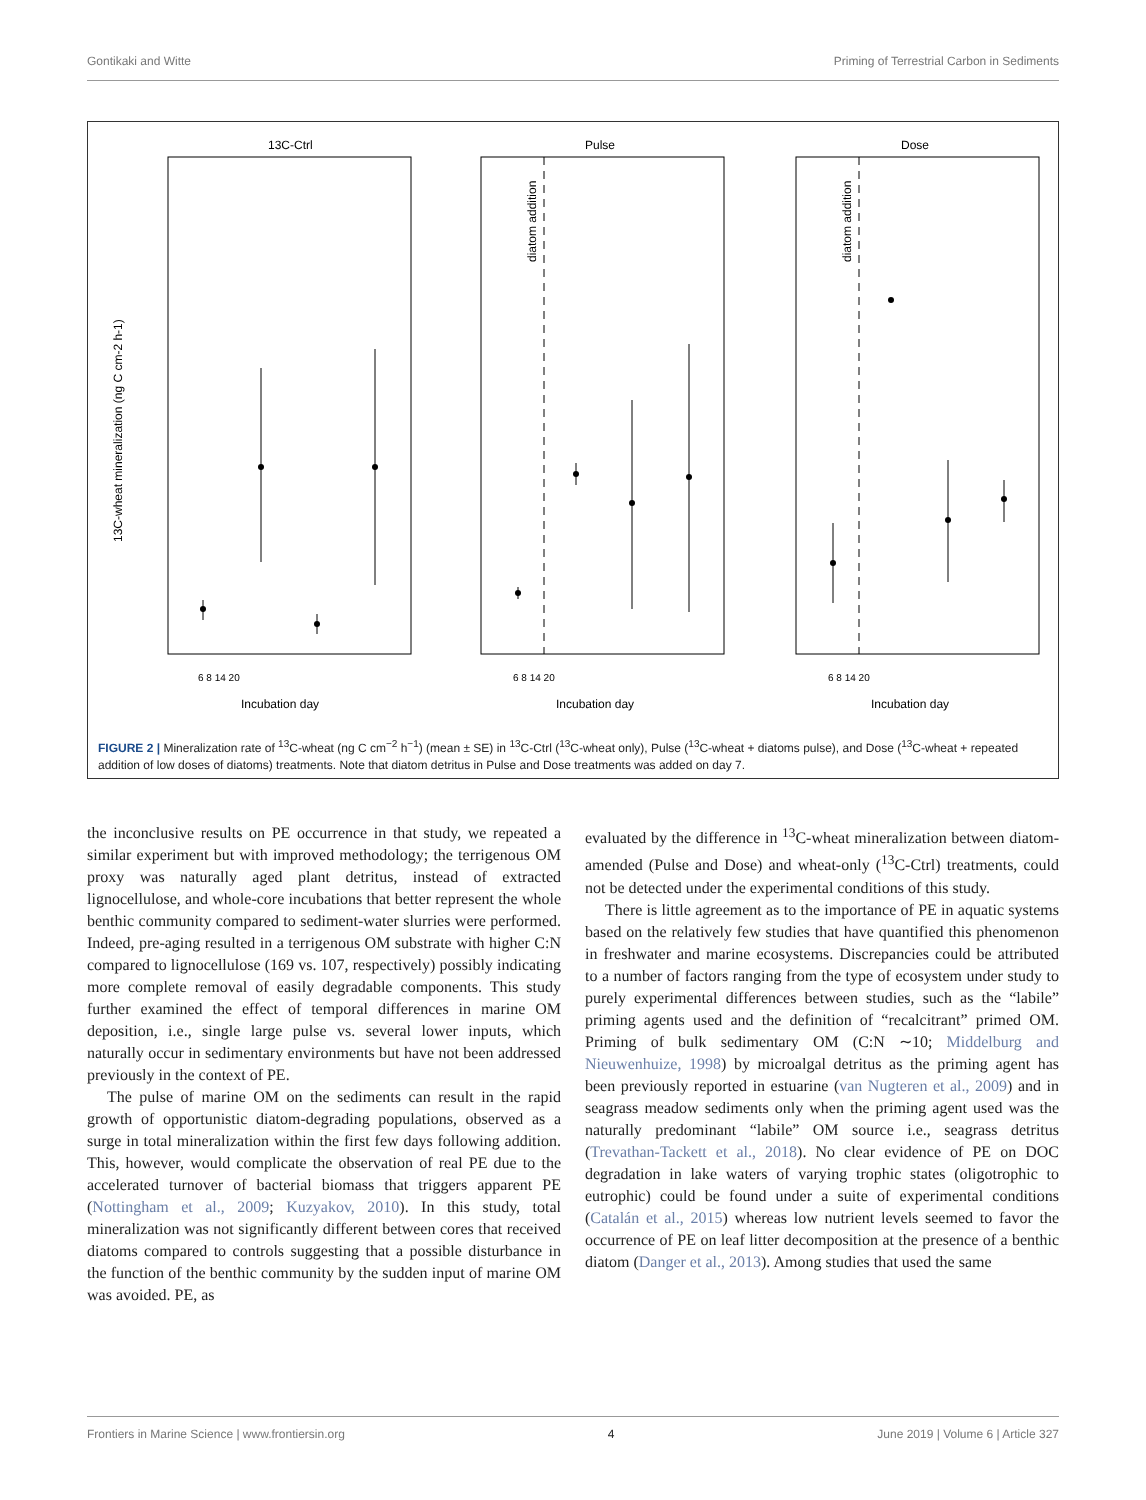Gontikaki and Witte Priming of Terrestrial Carbon in Sediments
13C-Ctrl
Pulse
Dose
Incubation day
Incubation day
Incubation day
6 8 14 20
6 8 14 20
6 8 14 20
diatom addition
diatom addition
13C-wheat mineralization (ng C cm-2 h-1)
FIGURE 2 | Mineralization rate of <sup>13</sup>C-wheat (ng C cm<sup>−2</sup> h<sup>−1</sup>) (mean ± SE) in <sup>13</sup>C-Ctrl (<sup>13</sup>C-wheat only), Pulse (<sup>13</sup>C-wheat + diatoms pulse), and Dose (<sup>13</sup>C-wheat + repeated addition of low doses of diatoms) treatments. Note that diatom detritus in Pulse and Dose treatments was added on day 7.
the inconclusive results on PE occurrence in that study, we repeated a similar experiment but with improved methodology; the terrigenous OM proxy was naturally aged plant detritus, instead of extracted lignocellulose, and whole-core incubations that better represent the whole benthic community compared to sediment-water slurries were performed. Indeed, pre-aging resulted in a terrigenous OM substrate with higher C:N compared to lignocellulose (169 vs. 107, respectively) possibly indicating more complete removal of easily degradable components. This study further examined the effect of temporal differences in marine OM deposition, i.e., single large pulse vs. several lower inputs, which naturally occur in sedimentary environments but have not been addressed previously in the context of PE.
The pulse of marine OM on the sediments can result in the rapid growth of opportunistic diatom-degrading populations, observed as a surge in total mineralization within the first few days following addition. This, however, would complicate the observation of real PE due to the accelerated turnover of bacterial biomass that triggers apparent PE (Nottingham et al., 2009; Kuzyakov, 2010). In this study, total mineralization was not significantly different between cores that received diatoms compared to controls suggesting that a possible disturbance in the function of the benthic community by the sudden input of marine OM was avoided. PE, as
evaluated by the difference in <sup>13</sup>C-wheat mineralization between diatom-amended (Pulse and Dose) and wheat-only (<sup>13</sup>C-Ctrl) treatments, could not be detected under the experimental conditions of this study.
There is little agreement as to the importance of PE in aquatic systems based on the relatively few studies that have quantified this phenomenon in freshwater and marine ecosystems. Discrepancies could be attributed to a number of factors ranging from the type of ecosystem under study to purely experimental differences between studies, such as the “labile” priming agents used and the definition of “recalcitrant” primed OM. Priming of bulk sedimentary OM (C:N ∼10; Middelburg and Nieuwenhuize, 1998) by microalgal detritus as the priming agent has been previously reported in estuarine (van Nugteren et al., 2009) and in seagrass meadow sediments only when the priming agent used was the naturally predominant “labile” OM source i.e., seagrass detritus (Trevathan-Tackett et al., 2018). No clear evidence of PE on DOC degradation in lake waters of varying trophic states (oligotrophic to eutrophic) could be found under a suite of experimental conditions (Catalán et al., 2015) whereas low nutrient levels seemed to favor the occurrence of PE on leaf litter decomposition at the presence of a benthic diatom (Danger et al., 2013). Among studies that used the same
Frontiers in Marine Science | www.frontiersin.org 4 June 2019 | Volume 6 | Article 327